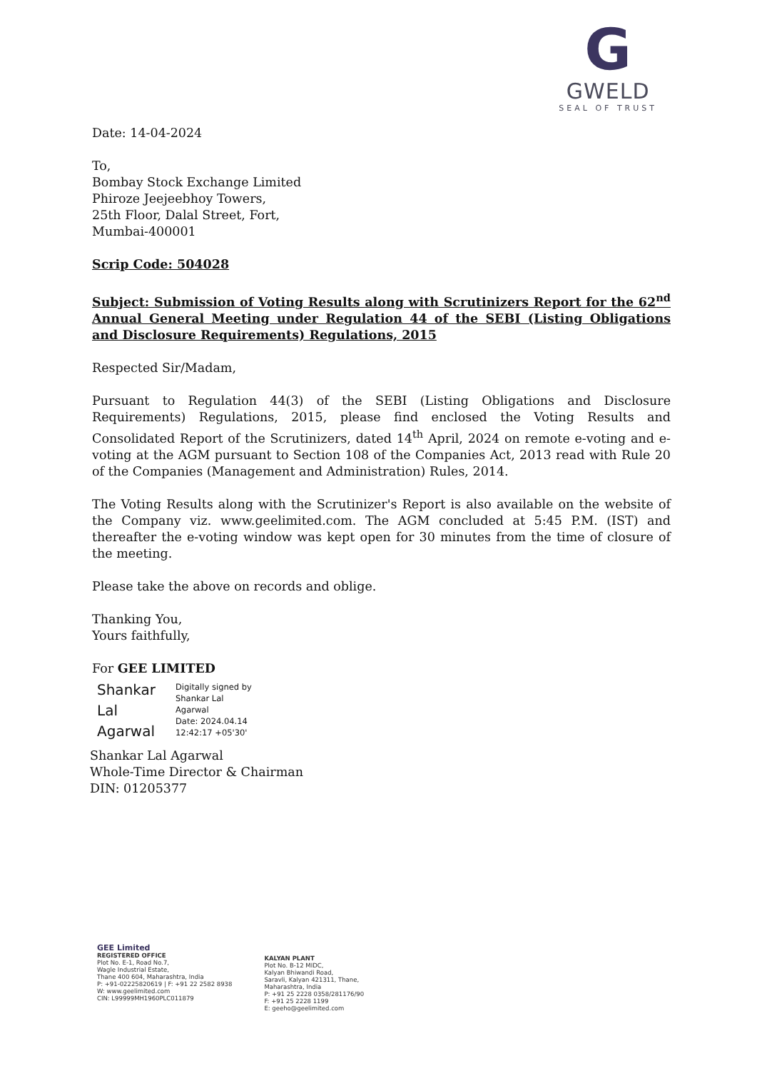G
GWELD
SEAL OF TRUST
Date: 14-04-2024
To,
Bombay Stock Exchange Limited
Phiroze Jeejeebhoy Towers,
25th Floor, Dalal Street, Fort,
Mumbai-400001
Scrip Code: 504028
Subject: Submission of Voting Results along with Scrutinizers Report for the 62<sup>nd</sup> Annual General Meeting under Regulation 44 of the SEBI (Listing Obligations and Disclosure Requirements) Regulations, 2015
Respected Sir/Madam,
Pursuant to Regulation 44(3) of the SEBI (Listing Obligations and Disclosure Requirements) Regulations, 2015, please find enclosed the Voting Results and Consolidated Report of the Scrutinizers, dated 14<sup>th</sup> April, 2024 on remote e-voting and e-voting at the AGM pursuant to Section 108 of the Companies Act, 2013 read with Rule 20 of the Companies (Management and Administration) Rules, 2014.
The Voting Results along with the Scrutinizer's Report is also available on the website of the Company viz. www.geelimited.com. The AGM concluded at 5:45 P.M. (IST) and thereafter the e-voting window was kept open for 30 minutes from the time of closure of the meeting.
Please take the above on records and oblige.
Thanking You,
Yours faithfully,
For GEE LIMITED
Shankar
Lal
Agarwal
Digitally signed by
Shankar Lal
Agarwal
Date: 2024.04.14
12:42:17 +05'30'
Shankar Lal Agarwal
Whole-Time Director & Chairman
DIN: 01205377
GEE Limited
REGISTERED OFFICE
Plot No. E-1, Road No.7,
Wagle Industrial Estate,
Thane 400 604, Maharashtra, India
P: +91-02225820619 | F: +91 22 2582 8938
W: www.geelimited.com
CIN: L99999MH1960PLC011879
KALYAN PLANT
Plot No. B-12 MIDC,
Kalyan Bhiwandi Road,
Saravli, Kalyan 421311, Thane,
Maharashtra, India
P: +91 25 2228 0358/281176/90
F: +91 25 2228 1199
E: geeho@geelimited.com